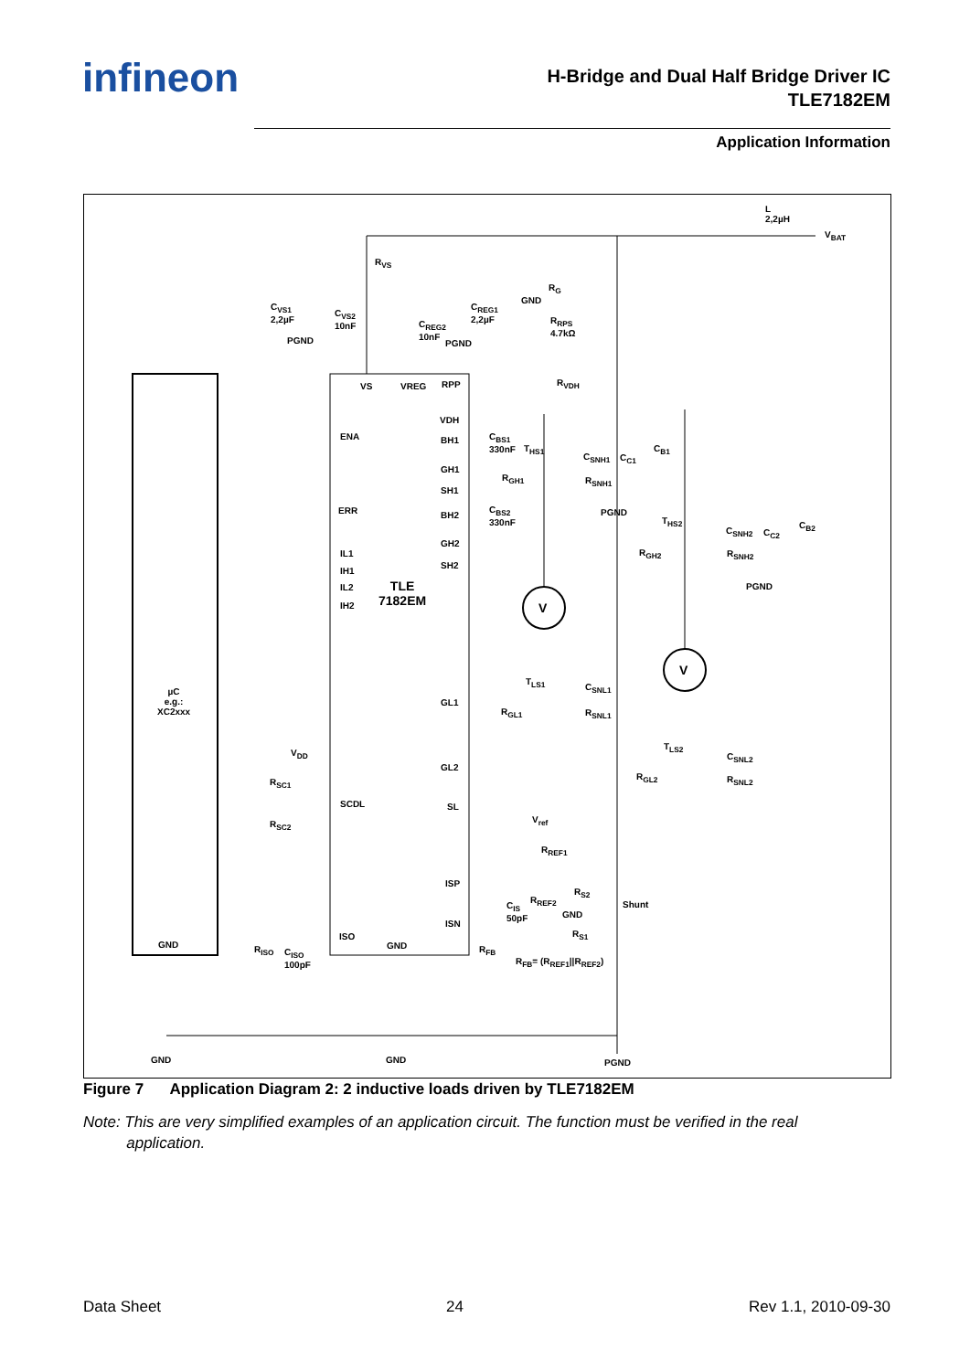infineon
H-Bridge and Dual Half Bridge Driver IC
TLE7182EM
Application Information
L
2,2µH
V<sub>BAT</sub>
R<sub>VS</sub>
C<sub>VS1</sub>
2,2µF C<sub>VS2</sub>
10nF
PGND
GND
R<sub>G</sub>
C<sub>REG1</sub>
2,2µF
C<sub>REG2</sub>
10nF
PGND
R<sub>RPS</sub>
4.7kΩ
VS VREG RPP R<sub>VDH</sub>
VDH
ENA BH1 C<sub>BS1</sub>
330nF T<sub>HS1</sub>
C<sub>SNH1</sub> C<sub>C1</sub>
C<sub>B1</sub>
R<sub>GH1</sub> R<sub>SNH1</sub>
GH1
SH1
PGND ERR BH2
C<sub>BS2</sub>
330nF T<sub>HS2</sub>
C<sub>SNH2</sub> C<sub>C2</sub>
C<sub>B2</sub>
GH2
R<sub>GH2</sub> R<sub>SNH2</sub> IL1
IH1
SH2
IL2
IH2
PGND TLE
7182EM V
V
T<sub>LS1</sub>
C<sub>SNL1</sub>
GL1
R<sub>GL1</sub> R<sub>SNL1</sub>
µC
e.g.:
XC2xxx
T<sub>LS2</sub>
C<sub>SNL2</sub>
GL2
R<sub>GL2</sub> R<sub>SNL2</sub>
V<sub>DD</sub>
R<sub>SC1</sub>
SCDL SL
V<sub>ref</sub> R<sub>SC2</sub>
R<sub>REF1</sub>
ISP
R<sub>S2</sub>
R<sub>REF2</sub> Shunt C<sub>IS</sub>
50pF GND
ISN
R<sub>S1</sub> ISO
GND GND R<sub>ISO</sub> C<sub>ISO</sub>
100pF
R<sub>FB</sub>
R<sub>FB</sub>= (R<sub>REF1</sub>||R<sub>REF2</sub>)
GND GND PGND
Figure 7 Application Diagram 2: 2 inductive loads driven by TLE7182EM
Note: This are very simplified examples of an application circuit. The function must be verified in the real
application.
Data Sheet 24 Rev 1.1, 2010-09-30